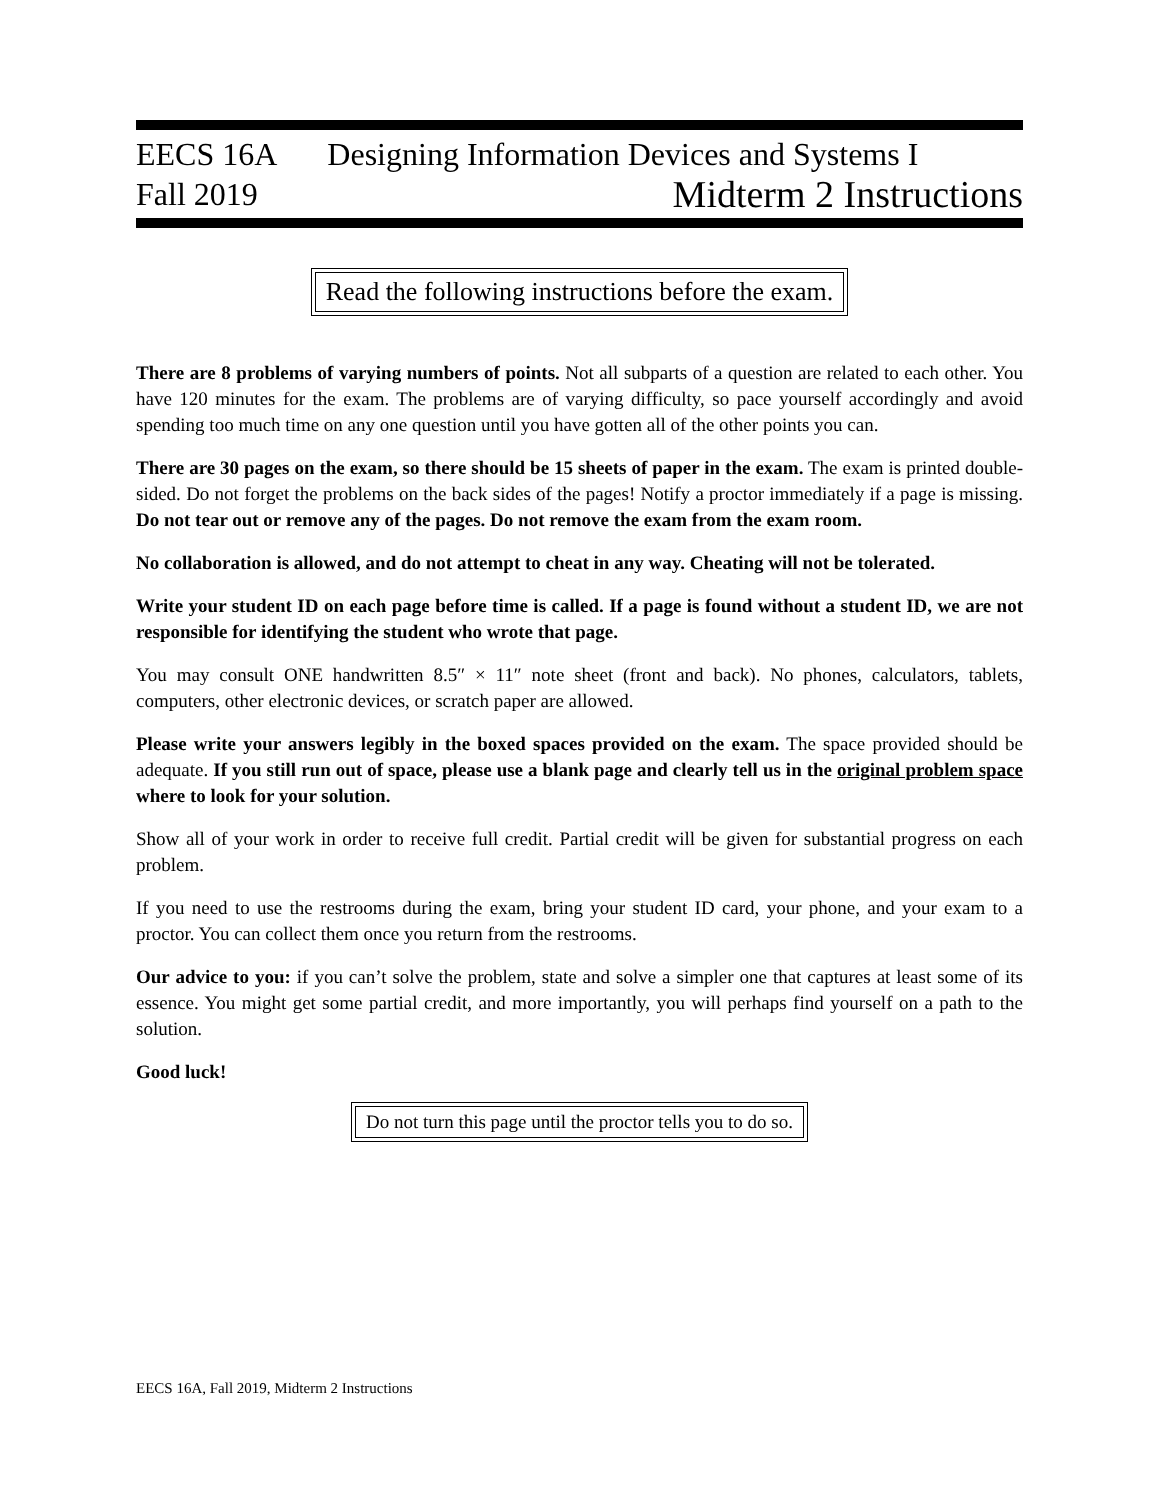EECS 16A
Fall 2019
Designing Information Devices and Systems I
Midterm 2 Instructions
Read the following instructions before the exam.
There are 8 problems of varying numbers of points. Not all subparts of a question are related to each other. You have 120 minutes for the exam. The problems are of varying difficulty, so pace yourself accordingly and avoid spending too much time on any one question until you have gotten all of the other points you can.
There are 30 pages on the exam, so there should be 15 sheets of paper in the exam. The exam is printed double-sided. Do not forget the problems on the back sides of the pages! Notify a proctor immediately if a page is missing. Do not tear out or remove any of the pages. Do not remove the exam from the exam room.
No collaboration is allowed, and do not attempt to cheat in any way. Cheating will not be tolerated.
Write your student ID on each page before time is called. If a page is found without a student ID, we are not responsible for identifying the student who wrote that page.
You may consult ONE handwritten 8.5″ × 11″ note sheet (front and back). No phones, calculators, tablets, computers, other electronic devices, or scratch paper are allowed.
Please write your answers legibly in the boxed spaces provided on the exam. The space provided should be adequate. If you still run out of space, please use a blank page and clearly tell us in the original problem space where to look for your solution.
Show all of your work in order to receive full credit. Partial credit will be given for substantial progress on each problem.
If you need to use the restrooms during the exam, bring your student ID card, your phone, and your exam to a proctor. You can collect them once you return from the restrooms.
Our advice to you: if you can’t solve the problem, state and solve a simpler one that captures at least some of its essence. You might get some partial credit, and more importantly, you will perhaps find yourself on a path to the solution.
Good luck!
Do not turn this page until the proctor tells you to do so.
EECS 16A, Fall 2019, Midterm 2 Instructions